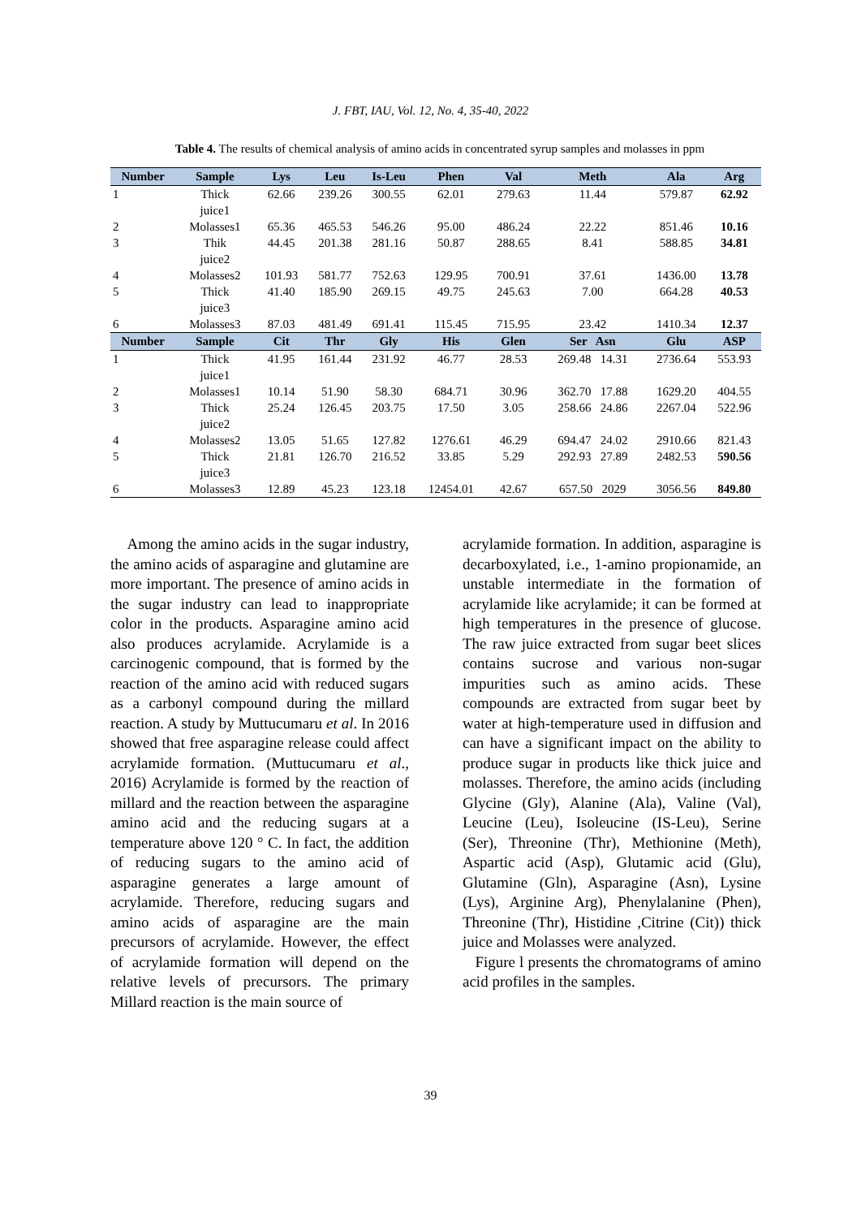J. FBT, IAU, Vol. 12, No. 4, 35-40, 2022
Table 4. The results of chemical analysis of amino acids in concentrated syrup samples and molasses in ppm
| Number | Sample | Lys | Leu | Is-Leu | Phen | Val | Meth | Ala | Arg |
| --- | --- | --- | --- | --- | --- | --- | --- | --- | --- |
| 1 | Thick juice1 | 62.66 | 239.26 | 300.55 | 62.01 | 279.63 | 11.44 | 579.87 | 62.92 |
| 2 | Molasses1 | 65.36 | 465.53 | 546.26 | 95.00 | 486.24 | 22.22 | 851.46 | 10.16 |
| 3 | Thik juice2 | 44.45 | 201.38 | 281.16 | 50.87 | 288.65 | 8.41 | 588.85 | 34.81 |
| 4 | Molasses2 | 101.93 | 581.77 | 752.63 | 129.95 | 700.91 | 37.61 | 1436.00 | 13.78 |
| 5 | Thick juice3 | 41.40 | 185.90 | 269.15 | 49.75 | 245.63 | 7.00 | 664.28 | 40.53 |
| 6 | Molasses3 | 87.03 | 481.49 | 691.41 | 115.45 | 715.95 | 23.42 | 1410.34 | 12.37 |
| Number | Sample | Cit | Thr | Gly | His | Glen | Ser Asn | Glu | ASP |
| 1 | Thick juice1 | 41.95 | 161.44 | 231.92 | 46.77 | 28.53 | 269.48 14.31 | 2736.64 | 553.93 |
| 2 | Molasses1 | 10.14 | 51.90 | 58.30 | 684.71 | 30.96 | 362.70 17.88 | 1629.20 | 404.55 |
| 3 | Thick juice2 | 25.24 | 126.45 | 203.75 | 17.50 | 3.05 | 258.66 24.86 | 2267.04 | 522.96 |
| 4 | Molasses2 | 13.05 | 51.65 | 127.82 | 1276.61 | 46.29 | 694.47 24.02 | 2910.66 | 821.43 |
| 5 | Thick juice3 | 21.81 | 126.70 | 216.52 | 33.85 | 5.29 | 292.93 27.89 | 2482.53 | 590.56 |
| 6 | Molasses3 | 12.89 | 45.23 | 123.18 | 12454.01 | 42.67 | 657.50 2029 | 3056.56 | 849.80 |
Among the amino acids in the sugar industry, the amino acids of asparagine and glutamine are more important. The presence of amino acids in the sugar industry can lead to inappropriate color in the products. Asparagine amino acid also produces acrylamide. Acrylamide is a carcinogenic compound, that is formed by the reaction of the amino acid with reduced sugars as a carbonyl compound during the millard reaction. A study by Muttucumaru et al. In 2016 showed that free asparagine release could affect acrylamide formation. (Muttucumaru et al., 2016) Acrylamide is formed by the reaction of millard and the reaction between the asparagine amino acid and the reducing sugars at a temperature above 120 ° C. In fact, the addition of reducing sugars to the amino acid of asparagine generates a large amount of acrylamide. Therefore, reducing sugars and amino acids of asparagine are the main precursors of acrylamide. However, the effect of acrylamide formation will depend on the relative levels of precursors. The primary Millard reaction is the main source of
acrylamide formation. In addition, asparagine is decarboxylated, i.e., 1-amino propionamide, an unstable intermediate in the formation of acrylamide like acrylamide; it can be formed at high temperatures in the presence of glucose. The raw juice extracted from sugar beet slices contains sucrose and various non-sugar impurities such as amino acids. These compounds are extracted from sugar beet by water at high-temperature used in diffusion and can have a significant impact on the ability to produce sugar in products like thick juice and molasses. Therefore, the amino acids (including Glycine (Gly), Alanine (Ala), Valine (Val), Leucine (Leu), Isoleucine (IS-Leu), Serine (Ser), Threonine (Thr), Methionine (Meth), Aspartic acid (Asp), Glutamic acid (Glu), Glutamine (Gln), Asparagine (Asn), Lysine (Lys), Arginine Arg), Phenylalanine (Phen), Threonine (Thr), Histidine ,Citrine (Cit)) thick juice and Molasses were analyzed.
Figure l presents the chromatograms of amino acid profiles in the samples.
39